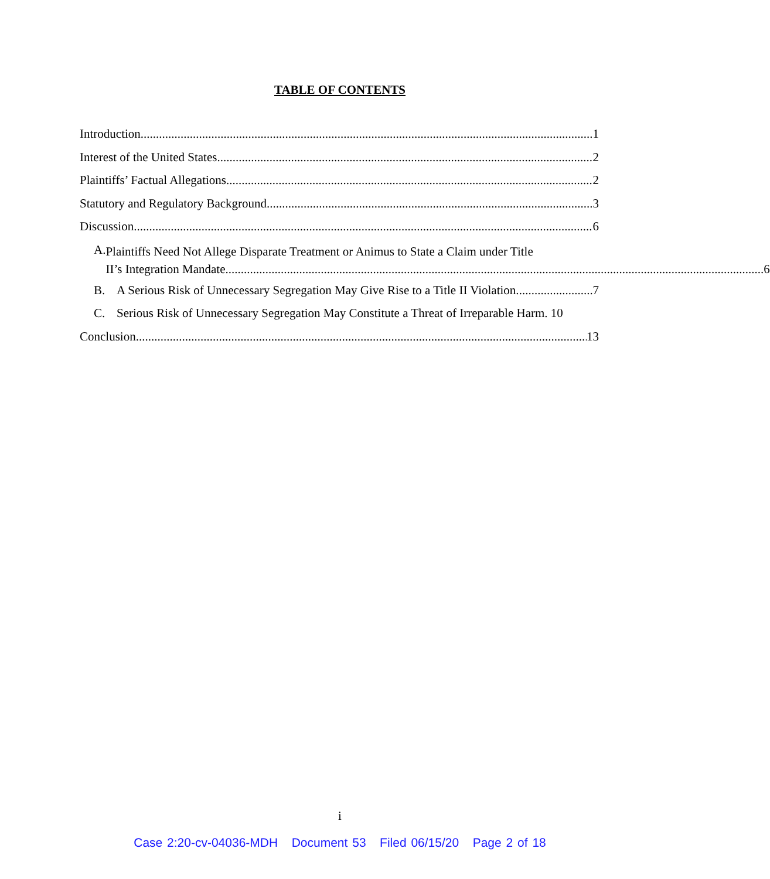TABLE OF CONTENTS
Introduction 1
Interest of the United States 2
Plaintiffs’ Factual Allegations 2
Statutory and Regulatory Background 3
Discussion 6
A.
Plaintiffs Need Not Allege Disparate Treatment or Animus to State a Claim under Title
II’s Integration Mandate. 6
B. A Serious Risk of Unnecessary Segregation May Give Rise to a Title II Violation. 7
C. Serious Risk of Unnecessary Segregation May Constitute a Threat of Irreparable Harm. 10
Conclusion 13
i
Case 2:20-cv-04036-MDH Document 53 Filed 06/15/20 Page 2 of 18